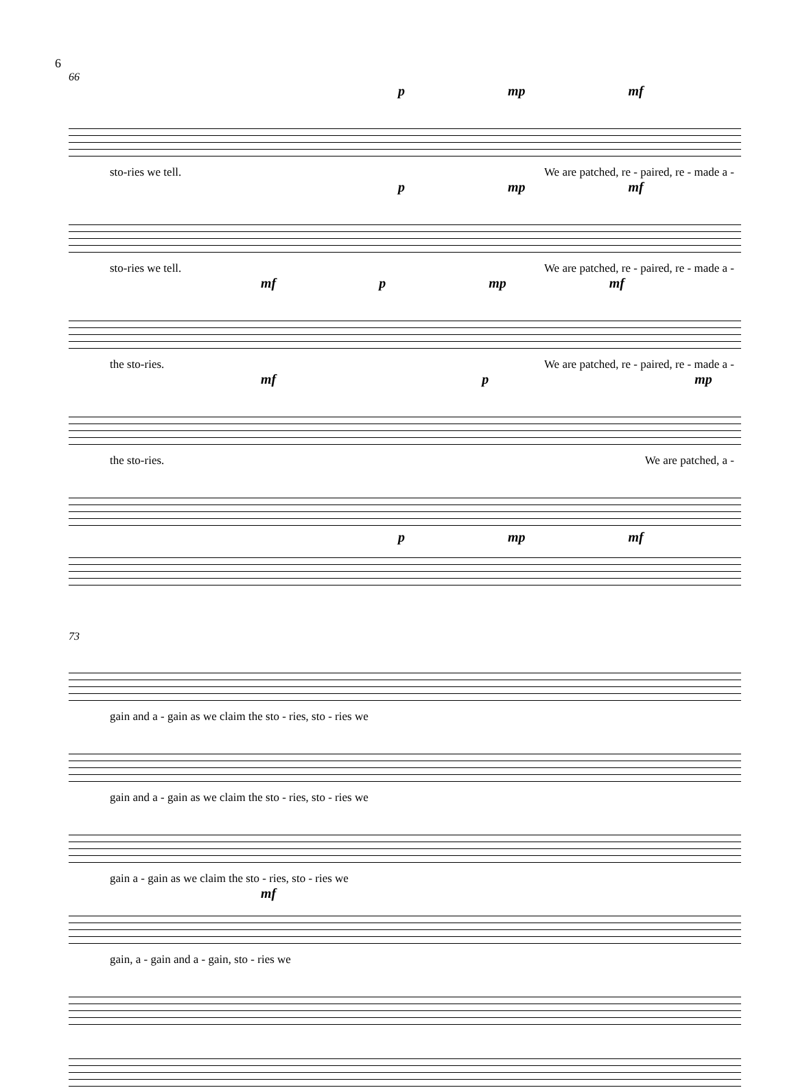6
66
p mp mf
sto-ries we tell. We are patched, re - paired, re - made a -
p mp mf
sto-ries we tell. We are patched, re - paired, re - made a -
mf p mp mf
the sto-ries. We are patched, re - paired, re - made a -
mf p mp
the sto-ries. We are patched, a -
p mp mf
73
gain and a - gain as we claim the sto - ries, sto - ries we
gain and a - gain as we claim the sto - ries, sto - ries we
gain a - gain as we claim the sto - ries, sto - ries we
mf
gain, a - gain and a - gain, sto - ries we